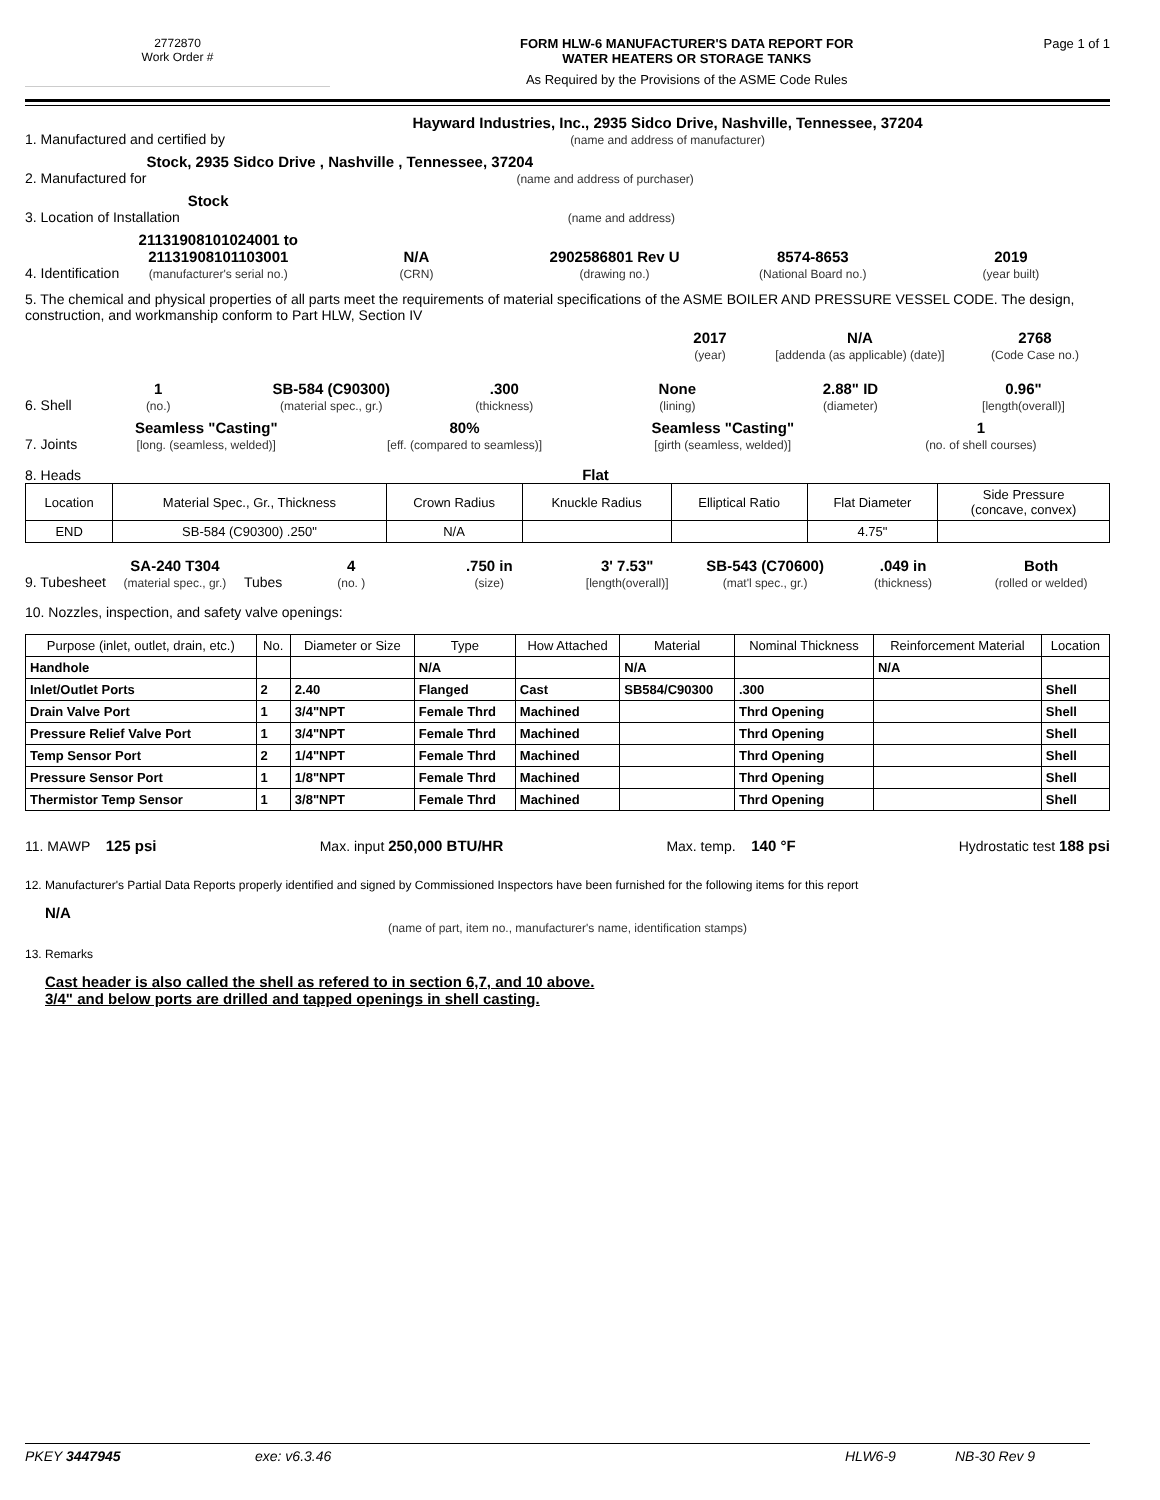2772870
Work Order #
FORM HLW-6 MANUFACTURER'S DATA REPORT FOR
WATER HEATERS OR STORAGE TANKS
As Required by the Provisions of the ASME Code Rules
Page 1 of 1
1. Manufactured and certified by Hayward Industries, Inc., 2935 Sidco Drive, Nashville, Tennessee, 37204
(name and address of manufacturer)
2. Manufactured for Stock, 2935 Sidco Drive , Nashville , Tennessee, 37204
(name and address of purchaser)
3. Location of Installation Stock
(name and address)
4. Identification 21131908101024001 to
21131908101103001
(manufacturer's serial no.) N/A
(CRN) 2902586801 Rev U
(drawing no.) 8574-8653
(National Board no.) 2019
(year built)
5. The chemical and physical properties of all parts meet the requirements of material specifications of the ASME BOILER AND PRESSURE VESSEL CODE. The design, construction, and workmanship conform to Part HLW, Section IV
2017
(year) N/A
[addenda (as applicable) (date)] 2768
(Code Case no.)
6. Shell 1
(no.) SB-584 (C90300)
(material spec., gr.) .300
(thickness) None
(lining) 2.88" ID
(diameter) 0.96"
[length(overall)]
7. Joints Seamless "Casting"
[long. (seamless, welded)] 80%
[eff. (compared to seamless)] Seamless "Casting"
[girth (seamless, welded)] 1
(no. of shell courses)
8. Heads Flat
| Location | Material Spec., Gr., Thickness | Crown Radius | Knuckle Radius | Elliptical Ratio | Flat Diameter | Side Pressure (concave, convex) |
| --- | --- | --- | --- | --- | --- | --- |
| END | SB-584 (C90300) .250" | N/A | | | 4.75" | |
9. Tubesheet SA-240 T304
(material spec., gr.) Tubes 4
(no. ) .750 in
(size) 3' 7.53"
[length(overall)] SB-543 (C70600)
(mat'l spec., gr.) .049 in
(thickness) Both
(rolled or welded)
10. Nozzles, inspection, and safety valve openings:
| Purpose (inlet, outlet, drain, etc.) | No. | Diameter or Size | Type | How Attached | Material | Nominal Thickness | Reinforcement Material | Location |
| --- | --- | --- | --- | --- | --- | --- | --- | --- |
| Handhole | | | N/A | | N/A | | N/A | |
| Inlet/Outlet Ports | 2 | 2.40 | Flanged | Cast | SB584/C90300 | .300 | | Shell |
| Drain Valve Port | 1 | 3/4"NPT | Female Thrd | Machined | | Thrd Opening | | Shell |
| Pressure Relief Valve Port | 1 | 3/4"NPT | Female Thrd | Machined | | Thrd Opening | | Shell |
| Temp Sensor Port | 2 | 1/4"NPT | Female Thrd | Machined | | Thrd Opening | | Shell |
| Pressure Sensor Port | 1 | 1/8"NPT | Female Thrd | Machined | | Thrd Opening | | Shell |
| Thermistor Temp Sensor | 1 | 3/8"NPT | Female Thrd | Machined | | Thrd Opening | | Shell |
11. MAWP 125 psi Max. input 250,000 BTU/HR Max. temp. 140 °F Hydrostatic test 188 psi
12. Manufacturer's Partial Data Reports properly identified and signed by Commissioned Inspectors have been furnished for the following items for this report
N/A
(name of part, item no., manufacturer's name, identification stamps)
13. Remarks
Cast header is also called the shell as refered to in section 6,7, and 10 above.
3/4" and below ports are drilled and tapped openings in shell casting.
PKEY 3447945 exe: v6.3.46 HLW6-9 NB-30 Rev 9